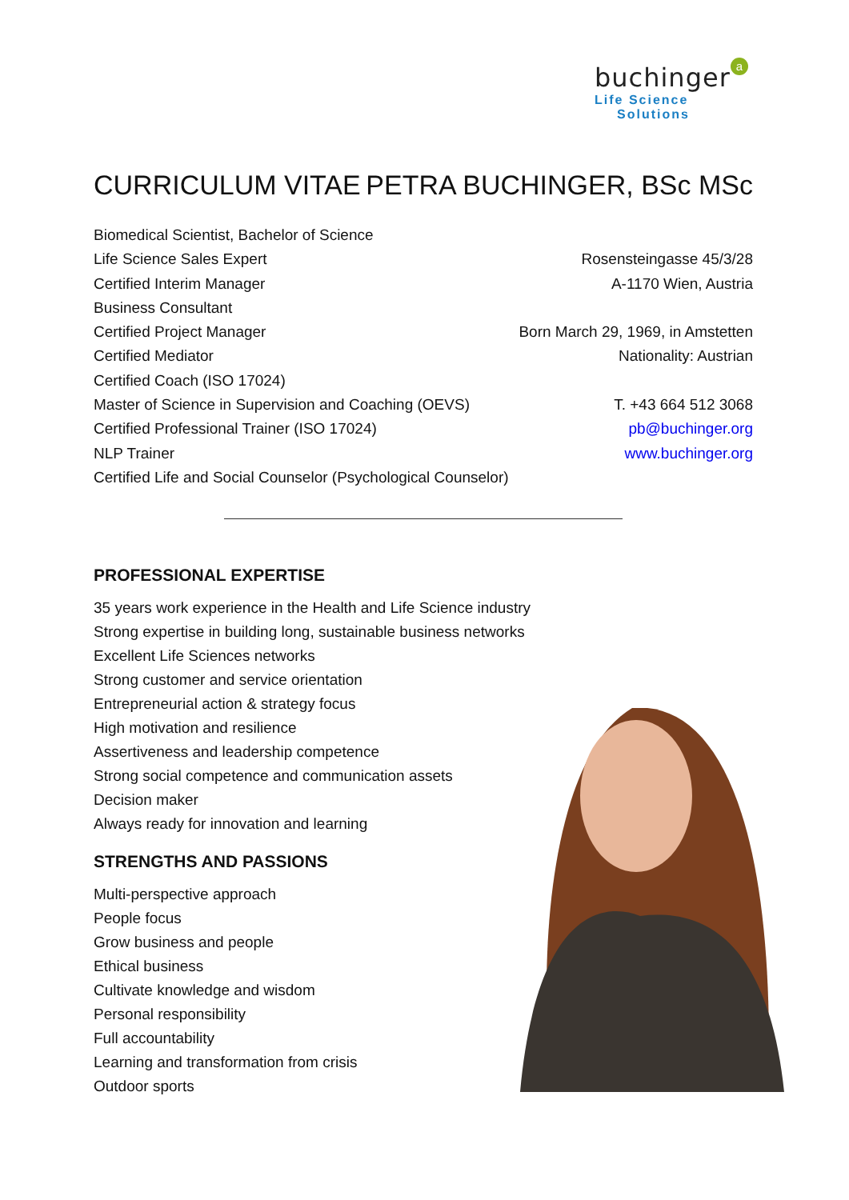buchinger a
Life Science
Solutions
CURRICULUM VITAE PETRA BUCHINGER, BSc MSc
Biomedical Scientist, Bachelor of Science
Life Science Sales Expert
Certified Interim Manager
Business Consultant
Certified Project Manager
Certified Mediator
Certified Coach (ISO 17024)
Master of Science in Supervision and Coaching (OEVS)
Certified Professional Trainer (ISO 17024)
NLP Trainer
Certified Life and Social Counselor (Psychological Counselor)
Rosensteingasse 45/3/28
A-1170 Wien, Austria
Born March 29, 1969, in Amstetten
Nationality: Austrian
T. +43 664 512 3068
pb@buchinger.org
www.buchinger.org
PROFESSIONAL EXPERTISE
35 years work experience in the Health and Life Science industry
Strong expertise in building long, sustainable business networks
Excellent Life Sciences networks
Strong customer and service orientation
Entrepreneurial action & strategy focus
High motivation and resilience
Assertiveness and leadership competence
Strong social competence and communication assets
Decision maker
Always ready for innovation and learning
STRENGTHS AND PASSIONS
Multi-perspective approach
People focus
Grow business and people
Ethical business
Cultivate knowledge and wisdom
Personal responsibility
Full accountability
Learning and transformation from crisis
Outdoor sports